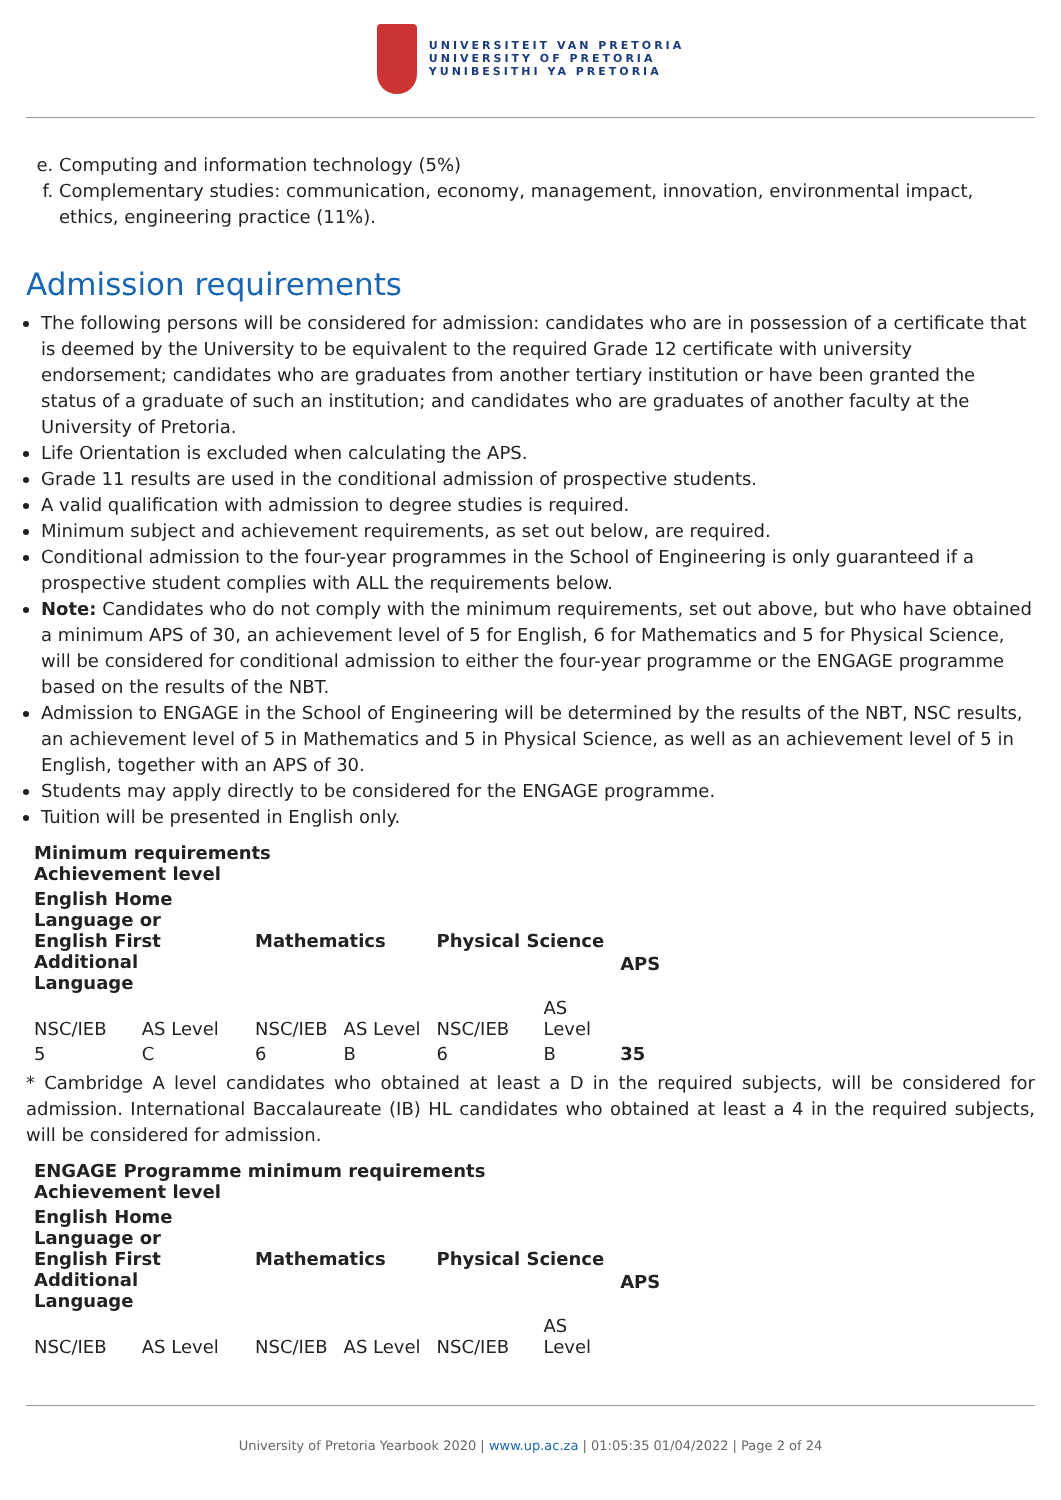UNIVERSITEIT VAN PRETORIA
UNIVERSITY OF PRETORIA
YUNIBESITHI YA PRETORIA
e. Computing and information technology (5%)
f. Complementary studies: communication, economy, management, innovation, environmental impact, ethics, engineering practice (11%).
Admission requirements
The following persons will be considered for admission: candidates who are in possession of a certificate that is deemed by the University to be equivalent to the required Grade 12 certificate with university endorsement; candidates who are graduates from another tertiary institution or have been granted the status of a graduate of such an institution; and candidates who are graduates of another faculty at the University of Pretoria.
Life Orientation is excluded when calculating the APS.
Grade 11 results are used in the conditional admission of prospective students.
A valid qualification with admission to degree studies is required.
Minimum subject and achievement requirements, as set out below, are required.
Conditional admission to the four-year programmes in the School of Engineering is only guaranteed if a prospective student complies with ALL the requirements below.
Note: Candidates who do not comply with the minimum requirements, set out above, but who have obtained a minimum APS of 30, an achievement level of 5 for English, 6 for Mathematics and 5 for Physical Science, will be considered for conditional admission to either the four-year programme or the ENGAGE programme based on the results of the NBT.
Admission to ENGAGE in the School of Engineering will be determined by the results of the NBT, NSC results, an achievement level of 5 in Mathematics and 5 in Physical Science, as well as an achievement level of 5 in English, together with an APS of 30.
Students may apply directly to be considered for the ENGAGE programme.
Tuition will be presented in English only.
| Minimum requirements Achievement level | | | | | | |
| --- | --- | --- | --- | --- | --- | --- |
| English Home Language or English First Additional Language | | Mathematics | | Physical Science | | APS |
| NSC/IEB | AS Level | NSC/IEB | AS Level | NSC/IEB | AS Level | |
| 5 | C | 6 | B | 6 | B | 35 |
* Cambridge A level candidates who obtained at least a D in the required subjects, will be considered for admission. International Baccalaureate (IB) HL candidates who obtained at least a 4 in the required subjects, will be considered for admission.
| ENGAGE Programme minimum requirements Achievement level | | | | | | |
| --- | --- | --- | --- | --- | --- | --- |
| English Home Language or English First Additional Language | | Mathematics | | Physical Science | | APS |
| NSC/IEB | AS Level | NSC/IEB | AS Level | NSC/IEB | AS Level | |
University of Pretoria Yearbook 2020 | www.up.ac.za | 01:05:35 01/04/2022 | Page 2 of 24